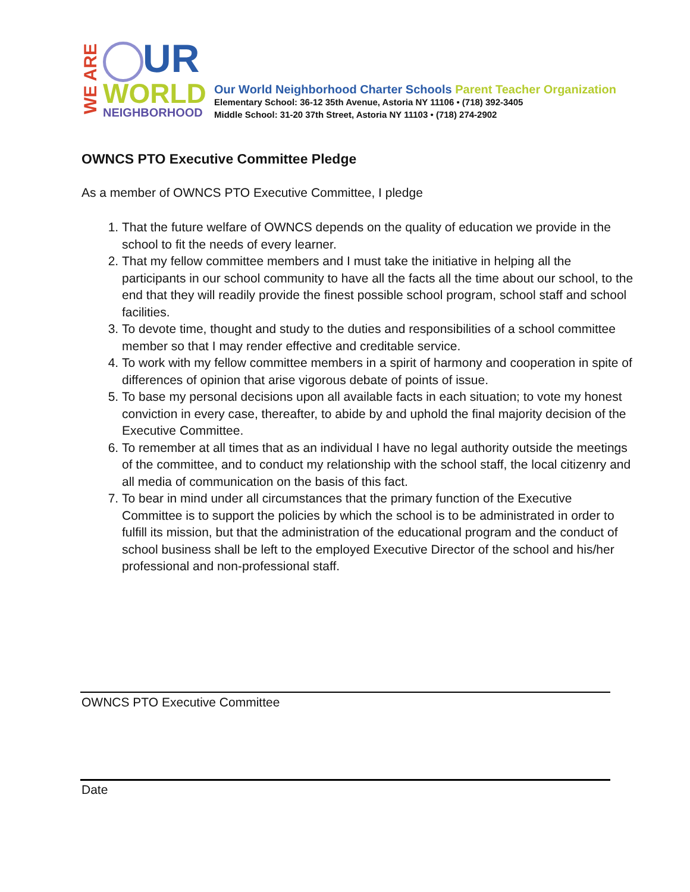WE ARE
UR
WORLD
NEIGHBORHOOD
Our World Neighborhood Charter Schools Parent Teacher Organization
Elementary School: 36-12 35th Avenue, Astoria NY 11106 • (718) 392-3405
Middle School: 31-20 37th Street, Astoria NY 11103 • (718) 274-2902
OWNCS PTO Executive Committee Pledge
As a member of OWNCS PTO Executive Committee, I pledge
1. That the future welfare of OWNCS depends on the quality of education we provide in the school to fit the needs of every learner.
2. That my fellow committee members and I must take the initiative in helping all the participants in our school community to have all the facts all the time about our school, to the end that they will readily provide the finest possible school program, school staff and school facilities.
3. To devote time, thought and study to the duties and responsibilities of a school committee member so that I may render effective and creditable service.
4. To work with my fellow committee members in a spirit of harmony and cooperation in spite of differences of opinion that arise vigorous debate of points of issue.
5. To base my personal decisions upon all available facts in each situation; to vote my honest conviction in every case, thereafter, to abide by and uphold the final majority decision of the Executive Committee.
6. To remember at all times that as an individual I have no legal authority outside the meetings of the committee, and to conduct my relationship with the school staff, the local citizenry and all media of communication on the basis of this fact.
7. To bear in mind under all circumstances that the primary function of the Executive Committee is to support the policies by which the school is to be administrated in order to fulfill its mission, but that the administration of the educational program and the conduct of school business shall be left to the employed Executive Director of the school and his/her professional and non-professional staff.
OWNCS PTO Executive Committee
Date